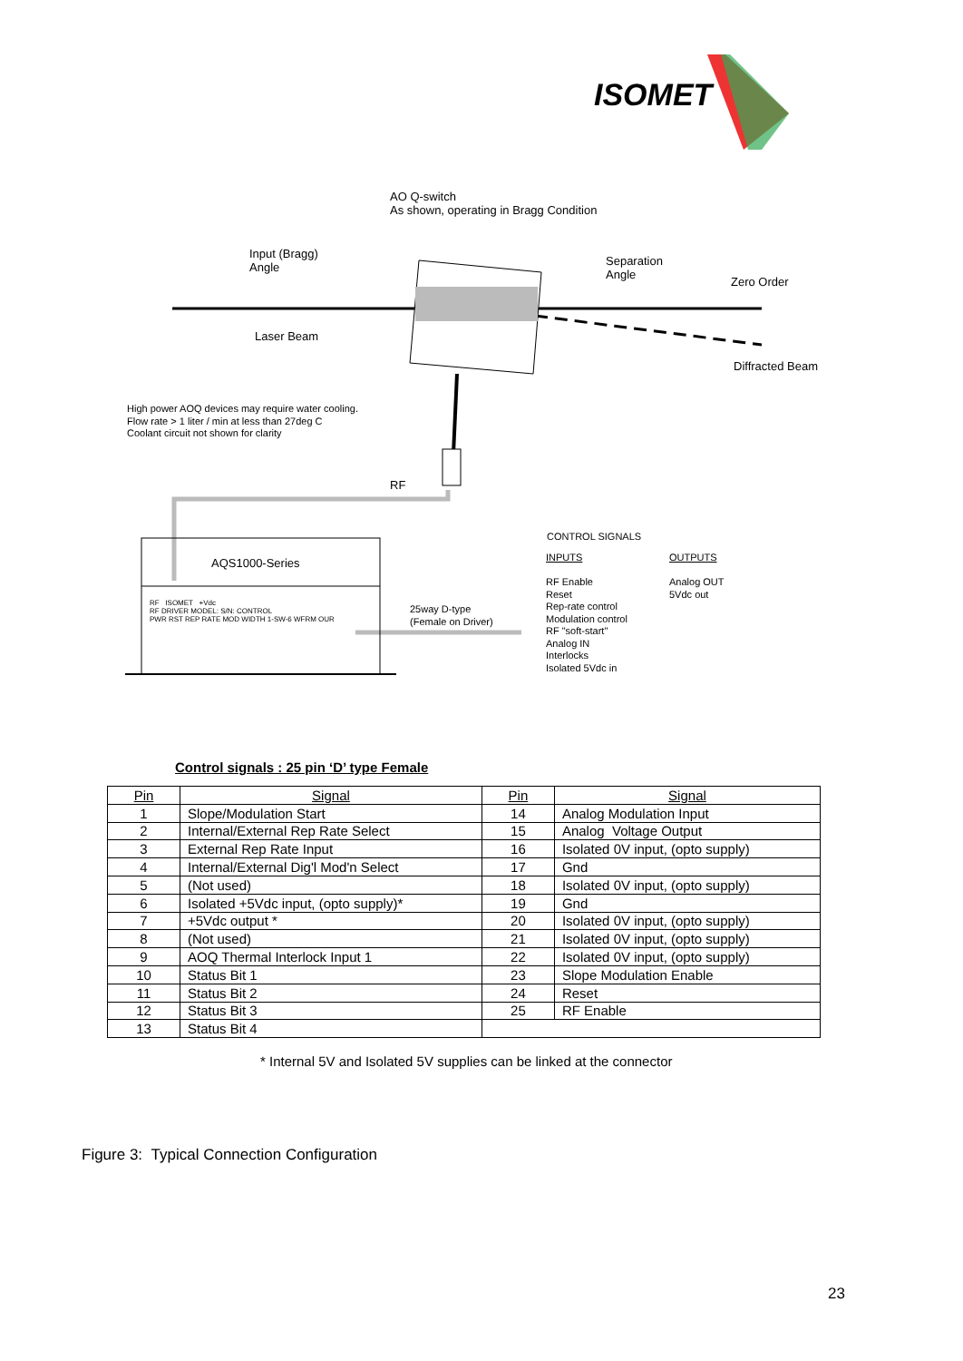ISOMET
AO Q-switch
As shown, operating in Bragg Condition
Input (Bragg)
Angle
Separation
Angle
Zero Order
Laser Beam
Diffracted Beam
High power AOQ devices may require water cooling.
Flow rate > 1 liter / min at less than 27deg C
Coolant circuit not shown for clarity
RF
AQS1000-Series
RF ISOMET +Vdc
RF DRIVER MODEL: S/N: CONTROL
PWR RST REP RATE MOD WIDTH 1-SW-6 WFRM OUR
25way D-type
(Female on Driver)
CONTROL SIGNALS
INPUTS OUTPUTS
RF Enable
Reset
Rep-rate control
Modulation control
RF "soft-start"
Analog IN
Interlocks
Isolated 5Vdc in
Analog OUT
5Vdc out
Control signals : 25 pin ‘D’ type Female
| Pin | Signal | Pin | Signal |
| --- | --- | --- | --- |
| 1 | Slope/Modulation Start | 14 | Analog Modulation Input |
| 2 | Internal/External Rep Rate Select | 15 | Analog Voltage Output |
| 3 | External Rep Rate Input | 16 | Isolated 0V input, (opto supply) |
| 4 | Internal/External Dig'l Mod'n Select | 17 | Gnd |
| 5 | (Not used) | 18 | Isolated 0V input, (opto supply) |
| 6 | Isolated +5Vdc input, (opto supply)* | 19 | Gnd |
| 7 | +5Vdc output * | 20 | Isolated 0V input, (opto supply) |
| 8 | (Not used) | 21 | Isolated 0V input, (opto supply) |
| 9 | AOQ Thermal Interlock Input 1 | 22 | Isolated 0V input, (opto supply) |
| 10 | Status Bit 1 | 23 | Slope Modulation Enable |
| 11 | Status Bit 2 | 24 | Reset |
| 12 | Status Bit 3 | 25 | RF Enable |
| 13 | Status Bit 4 | | |
* Internal 5V and Isolated 5V supplies can be linked at the connector
Figure 3: Typical Connection Configuration
23